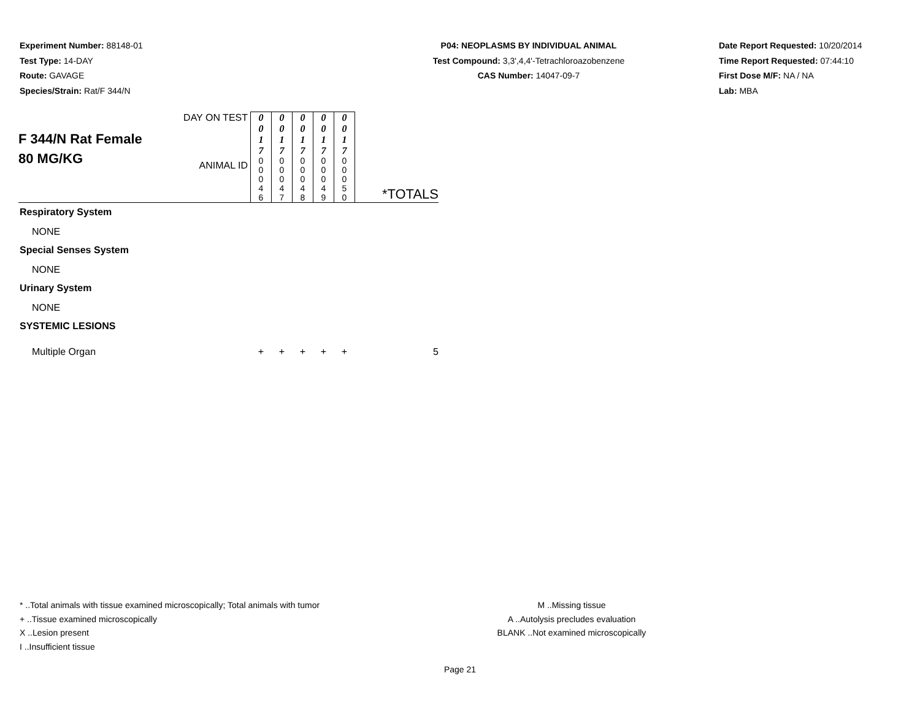Experiment Number: 88148-01
Test Type: 14-DAY
Route: GAVAGE
Species/Strain: Rat/F 344/N
P04: NEOPLASMS BY INDIVIDUAL ANIMAL
Test Compound: 3,3',4,4'-Tetrachloroazobenzene
CAS Number: 14047-09-7
Date Report Requested: 10/20/2014
Time Report Requested: 07:44:10
First Dose M/F: NA / NA
Lab: MBA
| F 344/N Rat Female 80 MG/KG | DAY ON TEST | 0 0 1 7 | 0 0 1 7 | 0 0 1 7 | 0 0 1 7 | 0 0 1 7 | *TOTALS |
| | ANIMAL ID | 0 0 0 4 6 | 0 0 0 4 7 | 0 0 0 4 8 | 0 0 0 4 9 | 0 0 0 5 0 | |
| Respiratory System | | | | | | | |
| NONE | | | | | | | |
| Special Senses System | | | | | | | |
| NONE | | | | | | | |
| Urinary System | | | | | | | |
| NONE | | | | | | | |
| SYSTEMIC LESIONS | | | | | | | |
| Multiple Organ | | + | + | + | + | + | 5 |
* ..Total animals with tissue examined microscopically; Total animals with tumor
+ ..Tissue examined microscopically
X ..Lesion present
I ..Insufficient tissue
M ..Missing tissue
A ..Autolysis precludes evaluation
BLANK ..Not examined microscopically
Page 21